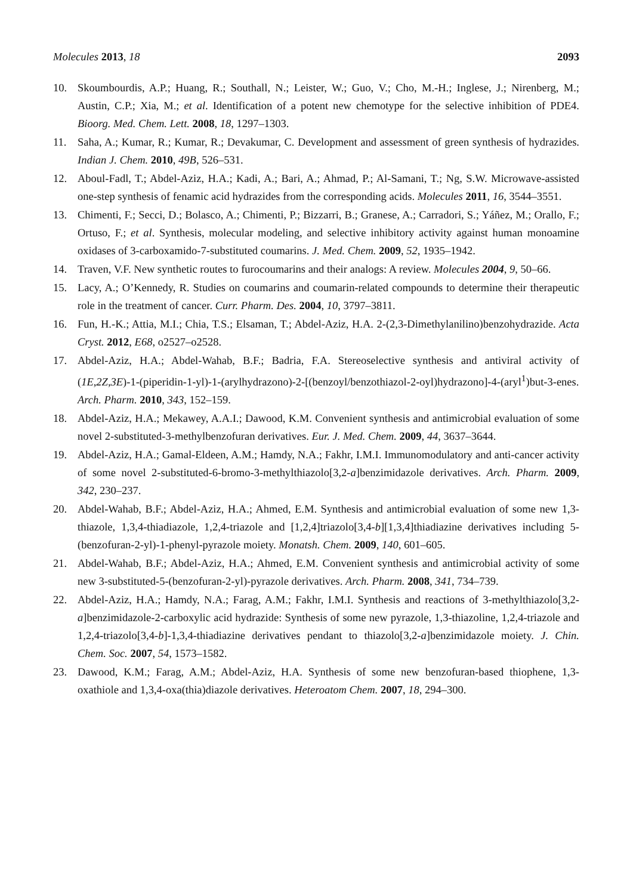Molecules 2013, 18 2093
10. Skoumbourdis, A.P.; Huang, R.; Southall, N.; Leister, W.; Guo, V.; Cho, M.-H.; Inglese, J.; Nirenberg, M.; Austin, C.P.; Xia, M.; et al. Identification of a potent new chemotype for the selective inhibition of PDE4. Bioorg. Med. Chem. Lett. 2008, 18, 1297–1303.
11. Saha, A.; Kumar, R.; Kumar, R.; Devakumar, C. Development and assessment of green synthesis of hydrazides. Indian J. Chem. 2010, 49B, 526–531.
12. Aboul-Fadl, T.; Abdel-Aziz, H.A.; Kadi, A.; Bari, A.; Ahmad, P.; Al-Samani, T.; Ng, S.W. Microwave-assisted one-step synthesis of fenamic acid hydrazides from the corresponding acids. Molecules 2011, 16, 3544–3551.
13. Chimenti, F.; Secci, D.; Bolasco, A.; Chimenti, P.; Bizzarri, B.; Granese, A.; Carradori, S.; Yáñez, M.; Orallo, F.; Ortuso, F.; et al. Synthesis, molecular modeling, and selective inhibitory activity against human monoamine oxidases of 3-carboxamido-7-substituted coumarins. J. Med. Chem. 2009, 52, 1935–1942.
14. Traven, V.F. New synthetic routes to furocoumarins and their analogs: A review. Molecules 2004, 9, 50–66.
15. Lacy, A.; O’Kennedy, R. Studies on coumarins and coumarin-related compounds to determine their therapeutic role in the treatment of cancer. Curr. Pharm. Des. 2004, 10, 3797–3811.
16. Fun, H.-K.; Attia, M.I.; Chia, T.S.; Elsaman, T.; Abdel-Aziz, H.A. 2-(2,3-Dimethylanilino)benzohydrazide. Acta Cryst. 2012, E68, o2527–o2528.
17. Abdel-Aziz, H.A.; Abdel-Wahab, B.F.; Badria, F.A. Stereoselective synthesis and antiviral activity of (1E,2Z,3E)-1-(piperidin-1-yl)-1-(arylhydrazono)-2-[(benzoyl/benzothiazol-2-oyl)hydrazono]-4-(aryl<sup>1</sup>)but-3-enes. Arch. Pharm. 2010, 343, 152–159.
18. Abdel-Aziz, H.A.; Mekawey, A.A.I.; Dawood, K.M. Convenient synthesis and antimicrobial evaluation of some novel 2-substituted-3-methylbenzofuran derivatives. Eur. J. Med. Chem. 2009, 44, 3637–3644.
19. Abdel-Aziz, H.A.; Gamal-Eldeen, A.M.; Hamdy, N.A.; Fakhr, I.M.I. Immunomodulatory and anti-cancer activity of some novel 2-substituted-6-bromo-3-methylthiazolo[3,2-a]benzimidazole derivatives. Arch. Pharm. 2009, 342, 230–237.
20. Abdel-Wahab, B.F.; Abdel-Aziz, H.A.; Ahmed, E.M. Synthesis and antimicrobial evaluation of some new 1,3-thiazole, 1,3,4-thiadiazole, 1,2,4-triazole and [1,2,4]triazolo[3,4-b][1,3,4]thiadiazine derivatives including 5-(benzofuran-2-yl)-1-phenyl-pyrazole moiety. Monatsh. Chem. 2009, 140, 601–605.
21. Abdel-Wahab, B.F.; Abdel-Aziz, H.A.; Ahmed, E.M. Convenient synthesis and antimicrobial activity of some new 3-substituted-5-(benzofuran-2-yl)-pyrazole derivatives. Arch. Pharm. 2008, 341, 734–739.
22. Abdel-Aziz, H.A.; Hamdy, N.A.; Farag, A.M.; Fakhr, I.M.I. Synthesis and reactions of 3-methylthiazolo[3,2-a]benzimidazole-2-carboxylic acid hydrazide: Synthesis of some new pyrazole, 1,3-thiazoline, 1,2,4-triazole and 1,2,4-triazolo[3,4-b]-1,3,4-thiadiazine derivatives pendant to thiazolo[3,2-a]benzimidazole moiety. J. Chin. Chem. Soc. 2007, 54, 1573–1582.
23. Dawood, K.M.; Farag, A.M.; Abdel-Aziz, H.A. Synthesis of some new benzofuran-based thiophene, 1,3-oxathiole and 1,3,4-oxa(thia)diazole derivatives. Heteroatom Chem. 2007, 18, 294–300.